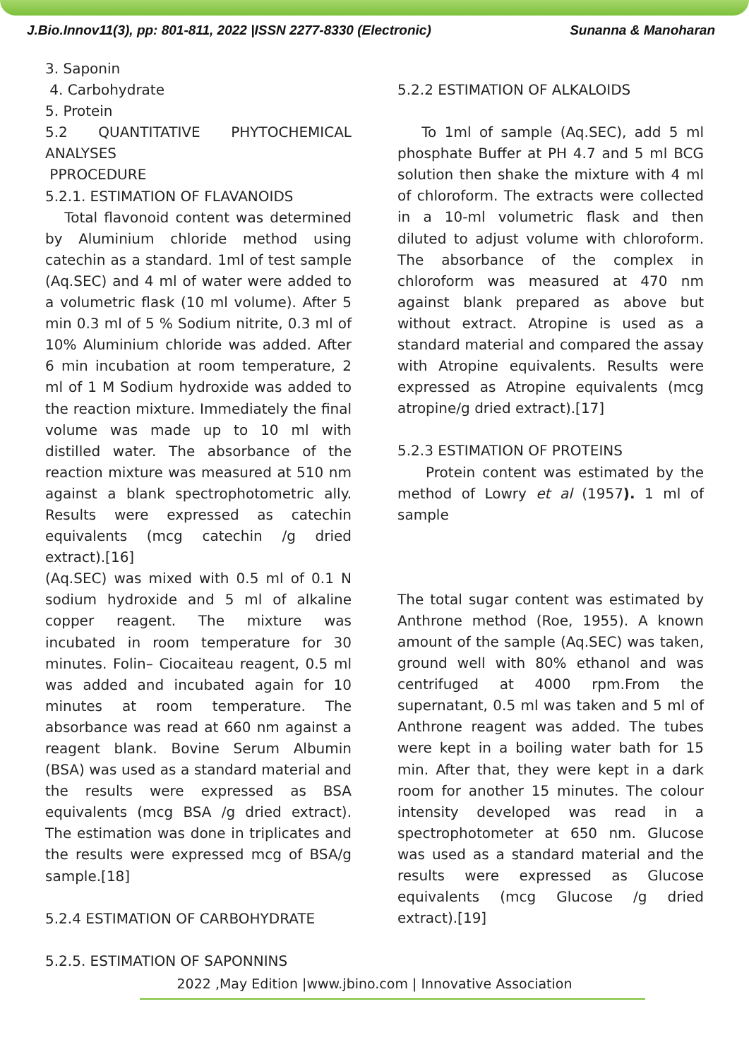J.Bio.Innov11(3), pp: 801-811, 2022 |ISSN 2277-8330 (Electronic) Sunanna & Manoharan
3. Saponin
4. Carbohydrate
5. Protein
5.2 QUANTITATIVE PHYTOCHEMICAL ANALYSES
PPROCEDURE
5.2.1. ESTIMATION OF FLAVANOIDS
Total flavonoid content was determined by Aluminium chloride method using catechin as a standard. 1ml of test sample (Aq.SEC) and 4 ml of water were added to a volumetric flask (10 ml volume). After 5 min 0.3 ml of 5 % Sodium nitrite, 0.3 ml of 10% Aluminium chloride was added. After 6 min incubation at room temperature, 2 ml of 1 M Sodium hydroxide was added to the reaction mixture. Immediately the final volume was made up to 10 ml with distilled water. The absorbance of the reaction mixture was measured at 510 nm against a blank spectrophotometric ally. Results were expressed as catechin equivalents (mcg catechin /g dried extract).[16]
(Aq.SEC) was mixed with 0.5 ml of 0.1 N sodium hydroxide and 5 ml of alkaline copper reagent. The mixture was incubated in room temperature for 30 minutes. Folin– Ciocaiteau reagent, 0.5 ml was added and incubated again for 10 minutes at room temperature. The absorbance was read at 660 nm against a reagent blank. Bovine Serum Albumin (BSA) was used as a standard material and the results were expressed as BSA equivalents (mcg BSA /g dried extract). The estimation was done in triplicates and the results were expressed mcg of BSA/g sample.[18]
5.2.4 ESTIMATION OF CARBOHYDRATE
5.2.5. ESTIMATION OF SAPONNINS
5.2.2 ESTIMATION OF ALKALOIDS
To 1ml of sample (Aq.SEC), add 5 ml phosphate Buffer at PH 4.7 and 5 ml BCG solution then shake the mixture with 4 ml of chloroform. The extracts were collected in a 10-ml volumetric flask and then diluted to adjust volume with chloroform. The absorbance of the complex in chloroform was measured at 470 nm against blank prepared as above but without extract. Atropine is used as a standard material and compared the assay with Atropine equivalents. Results were expressed as Atropine equivalents (mcg atropine/g dried extract).[17]
5.2.3 ESTIMATION OF PROTEINS
Protein content was estimated by the method of Lowry et al (1957). 1 ml of sample
The total sugar content was estimated by Anthrone method (Roe, 1955). A known amount of the sample (Aq.SEC) was taken, ground well with 80% ethanol and was centrifuged at 4000 rpm.From the supernatant, 0.5 ml was taken and 5 ml of Anthrone reagent was added. The tubes were kept in a boiling water bath for 15 min. After that, they were kept in a dark room for another 15 minutes. The colour intensity developed was read in a spectrophotometer at 650 nm. Glucose was used as a standard material and the results were expressed as Glucose equivalents (mcg Glucose /g dried extract).[19]
2022 ,May Edition |www.jbino.com | Innovative Association